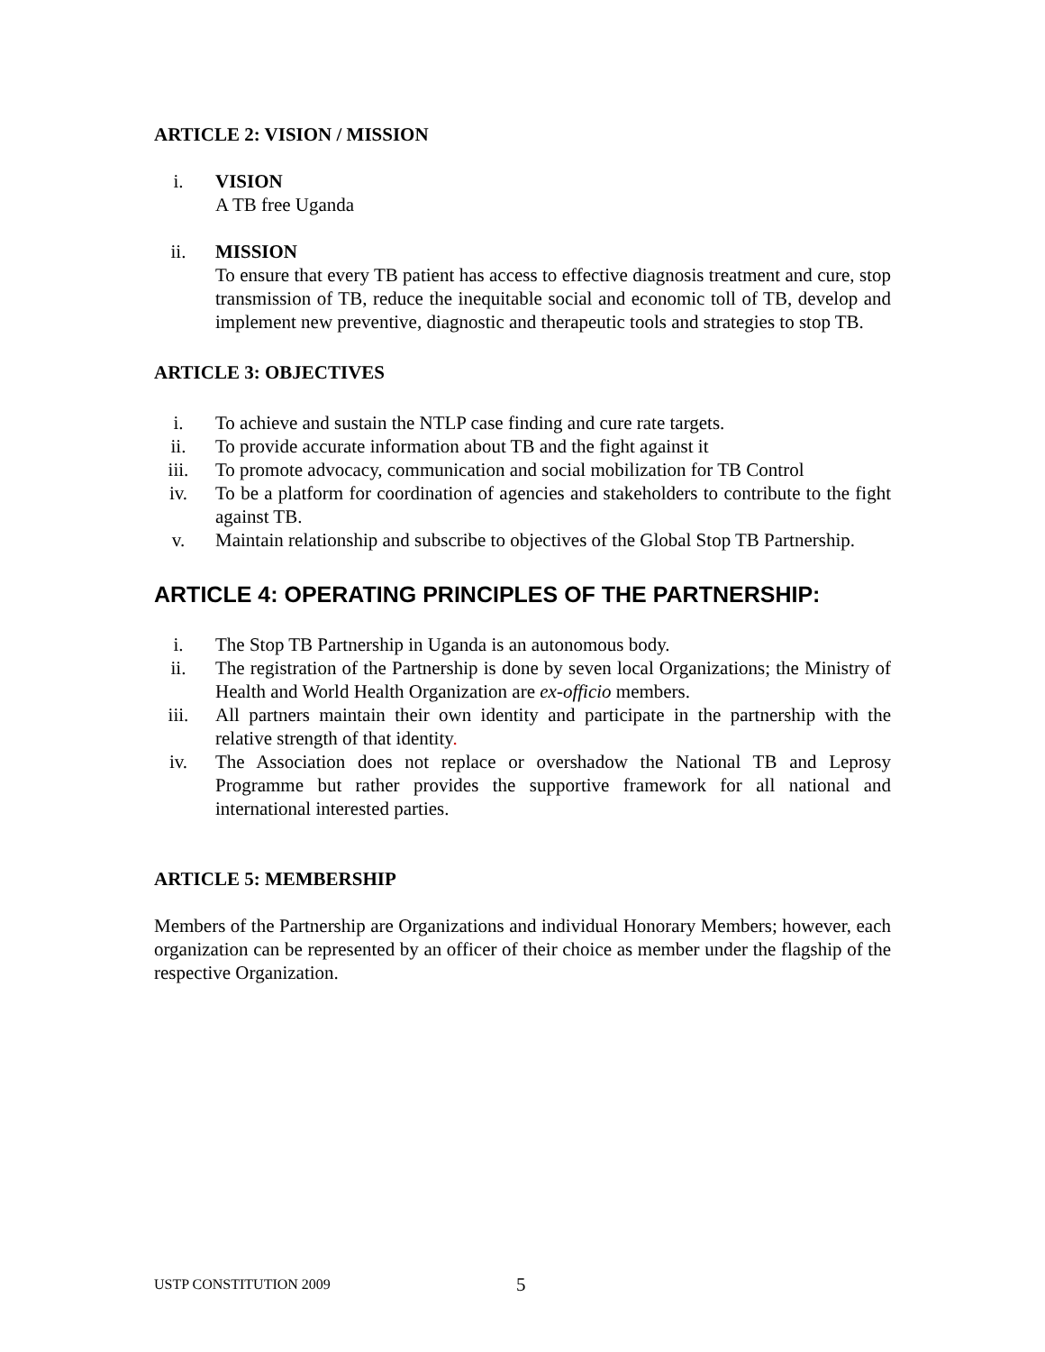ARTICLE 2: VISION / MISSION
i. VISION
A TB free Uganda
ii. MISSION
To ensure that every TB patient has access to effective diagnosis treatment and cure, stop transmission of TB, reduce the inequitable social and economic toll of TB, develop and implement new preventive, diagnostic and therapeutic tools and strategies to stop TB.
ARTICLE 3: OBJECTIVES
i. To achieve and sustain the NTLP case finding and cure rate targets.
ii. To provide accurate information about TB and the fight against it
iii. To promote advocacy, communication and social mobilization for TB Control
iv. To be a platform for coordination of agencies and stakeholders to contribute to the fight against TB.
v. Maintain relationship and subscribe to objectives of the Global Stop TB Partnership.
ARTICLE 4: OPERATING PRINCIPLES OF THE PARTNERSHIP:
i. The Stop TB Partnership in Uganda is an autonomous body.
ii. The registration of the Partnership is done by seven local Organizations; the Ministry of Health and World Health Organization are ex-officio members.
iii. All partners maintain their own identity and participate in the partnership with the relative strength of that identity.
iv. The Association does not replace or overshadow the National TB and Leprosy Programme but rather provides the supportive framework for all national and international interested parties.
ARTICLE 5: MEMBERSHIP
Members of the Partnership are Organizations and individual Honorary Members; however, each organization can be represented by an officer of their choice as member under the flagship of the respective Organization.
USTP CONSTITUTION 2009 5